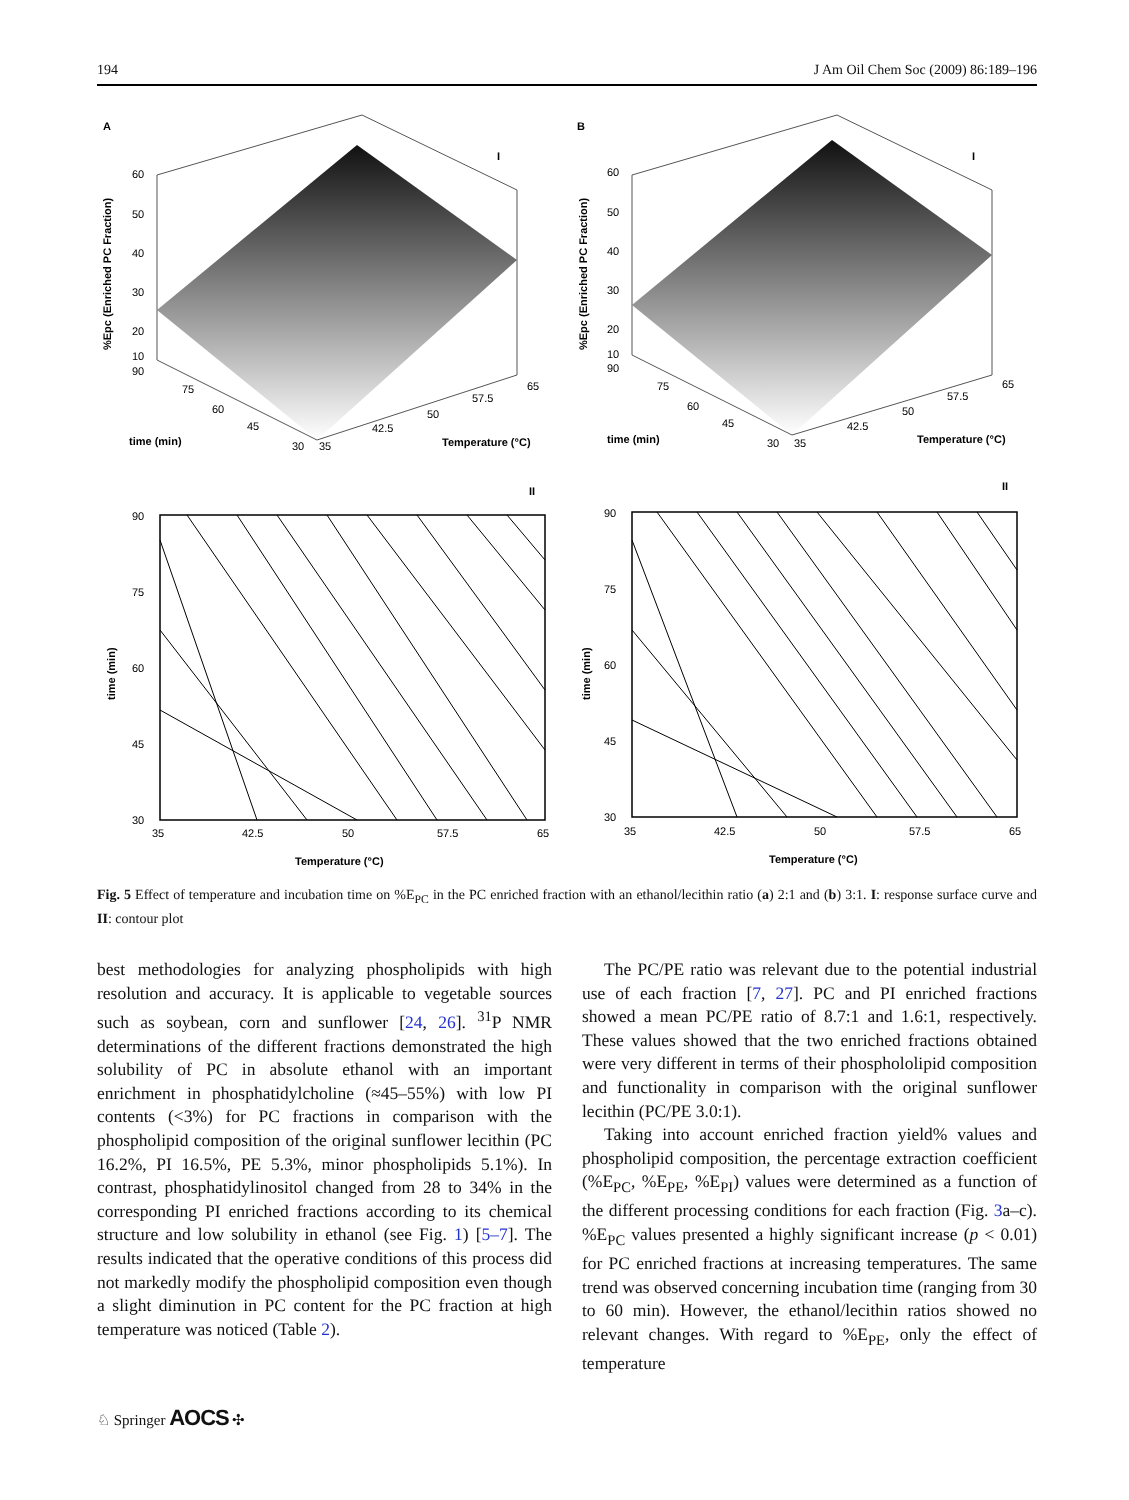194 J Am Oil Chem Soc (2009) 86:189–196
A
B
I
I
60
50
40
30
20
10
90
75
60
45
30
35
42.5
50
57.5
65
time (min)
Temperature (°C)
%Epc (Enriched PC Fraction)
60
50
40
30
20
10
90
75
60
45
30
35
42.5
50
57.5
65
time (min)
Temperature (°C)
%Epc (Enriched PC Fraction)
II
II
90
75
60
45
30
35
42.5
50
57.5
65
Temperature (°C)
time (min)
90
75
60
45
30
35
42.5
50
57.5
65
Temperature (°C)
time (min)
Fig. 5 Effect of temperature and incubation time on %E<sub>PC</sub> in the PC enriched fraction with an ethanol/lecithin ratio (a) 2:1 and (b) 3:1. I: response surface curve and II: contour plot
best methodologies for analyzing phospholipids with high resolution and accuracy. It is applicable to vegetable sources such as soybean, corn and sunflower [24, 26]. <sup>31</sup>P NMR determinations of the different fractions demonstrated the high solubility of PC in absolute ethanol with an important enrichment in phosphatidylcholine (≈45–55%) with low PI contents (<3%) for PC fractions in comparison with the phospholipid composition of the original sunflower lecithin (PC 16.2%, PI 16.5%, PE 5.3%, minor phospholipids 5.1%). In contrast, phosphatidylinositol changed from 28 to 34% in the corresponding PI enriched fractions according to its chemical structure and low solubility in ethanol (see Fig. 1) [5–7]. The results indicated that the operative conditions of this process did not markedly modify the phospholipid composition even though a slight diminution in PC content for the PC fraction at high temperature was noticed (Table 2).
The PC/PE ratio was relevant due to the potential industrial use of each fraction [7, 27]. PC and PI enriched fractions showed a mean PC/PE ratio of 8.7:1 and 1.6:1, respectively. These values showed that the two enriched fractions obtained were very different in terms of their phosphololipid composition and functionality in comparison with the original sunflower lecithin (PC/PE 3.0:1).
Taking into account enriched fraction yield% values and phospholipid composition, the percentage extraction coefficient (%E<sub>PC</sub>, %E<sub>PE</sub>, %E<sub>PI</sub>) values were determined as a function of the different processing conditions for each fraction (Fig. 3a–c). %E<sub>PC</sub> values presented a highly significant increase (p < 0.01) for PC enriched fractions at increasing temperatures. The same trend was observed concerning incubation time (ranging from 30 to 60 min). However, the ethanol/lecithin ratios showed no relevant changes. With regard to %E<sub>PE</sub>, only the effect of temperature
♘ Springer AOCS ✣